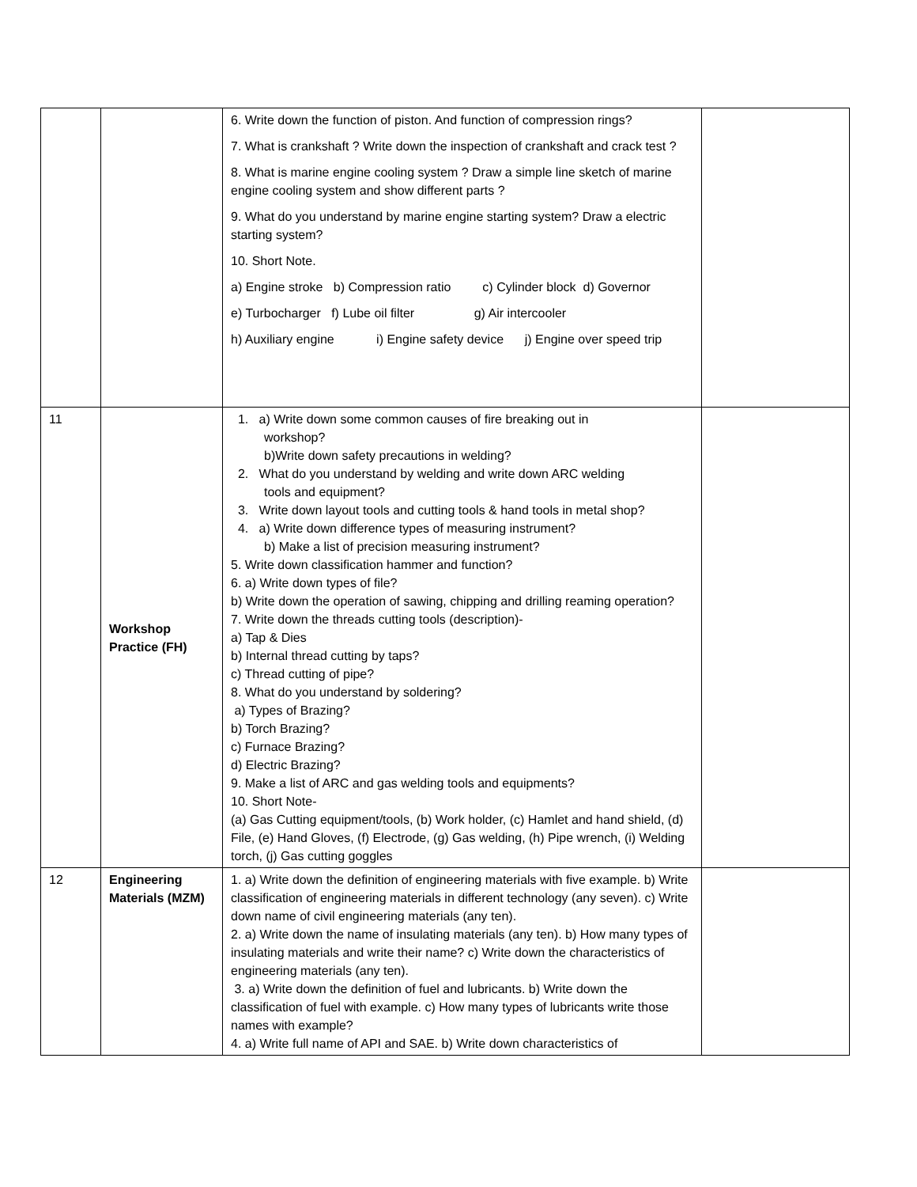| | | 6. Write down the function of piston. And function of compression rings? 7. What is crankshaft ? Write down the inspection of crankshaft and crack test ? 8. What is marine engine cooling system ? Draw a simple line sketch of marine engine cooling system and show different parts ? 9. What do you understand by marine engine starting system? Draw a electric starting system? 10. Short Note. a) Engine stroke b) Compression ratio c) Cylinder block d) Governor e) Turbocharger f) Lube oil filter g) Air intercooler h) Auxiliary engine i) Engine safety device j) Engine over speed trip | |
| 11 | Workshop Practice (FH) | 1. a) Write down some common causes of fire breaking out in workshop? b)Write down safety precautions in welding? 2. What do you understand by welding and write down ARC welding tools and equipment? 3. Write down layout tools and cutting tools & hand tools in metal shop? 4. a) Write down difference types of measuring instrument? b) Make a list of precision measuring instrument? 5. Write down classification hammer and function? 6. a) Write down types of file? b) Write down the operation of sawing, chipping and drilling reaming operation? 7. Write down the threads cutting tools (description)- a) Tap & Dies b) Internal thread cutting by taps? c) Thread cutting of pipe? 8. What do you understand by soldering? a) Types of Brazing? b) Torch Brazing? c) Furnace Brazing? d) Electric Brazing? 9. Make a list of ARC and gas welding tools and equipments? 10. Short Note- (a) Gas Cutting equipment/tools, (b) Work holder, (c) Hamlet and hand shield, (d) File, (e) Hand Gloves, (f) Electrode, (g) Gas welding, (h) Pipe wrench, (i) Welding torch, (j) Gas cutting goggles | |
| 12 | Engineering Materials (MZM) | 1. a) Write down the definition of engineering materials with five example. b) Write classification of engineering materials in different technology (any seven). c) Write down name of civil engineering materials (any ten). 2. a) Write down the name of insulating materials (any ten). b) How many types of insulating materials and write their name? c) Write down the characteristics of engineering materials (any ten). 3. a) Write down the definition of fuel and lubricants. b) Write down the classification of fuel with example. c) How many types of lubricants write those names with example? 4. a) Write full name of API and SAE. b) Write down characteristics of | |